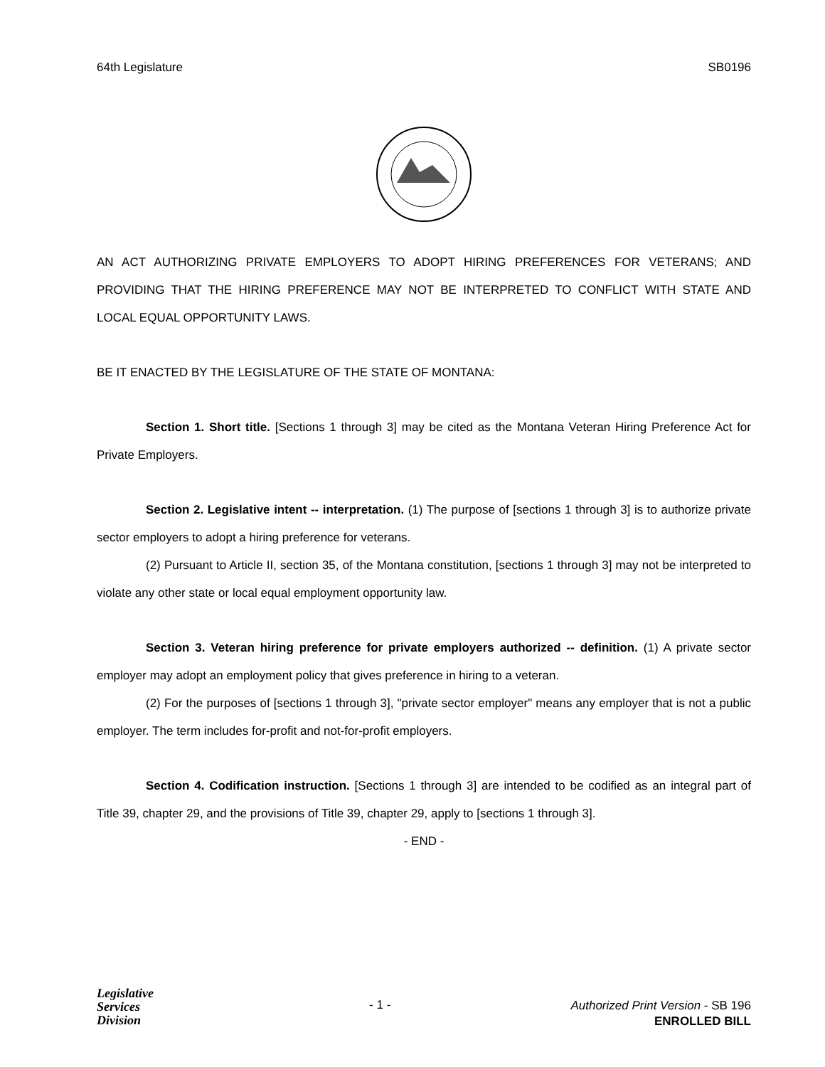64th Legislature SB0196
AN ACT AUTHORIZING PRIVATE EMPLOYERS TO ADOPT HIRING PREFERENCES FOR VETERANS; AND PROVIDING THAT THE HIRING PREFERENCE MAY NOT BE INTERPRETED TO CONFLICT WITH STATE AND LOCAL EQUAL OPPORTUNITY LAWS.
BE IT ENACTED BY THE LEGISLATURE OF THE STATE OF MONTANA:
Section 1. Short title. [Sections 1 through 3] may be cited as the Montana Veteran Hiring Preference Act for Private Employers.
Section 2. Legislative intent -- interpretation. (1) The purpose of [sections 1 through 3] is to authorize private sector employers to adopt a hiring preference for veterans.
(2) Pursuant to Article II, section 35, of the Montana constitution, [sections 1 through 3] may not be interpreted to violate any other state or local equal employment opportunity law.
Section 3. Veteran hiring preference for private employers authorized -- definition. (1) A private sector employer may adopt an employment policy that gives preference in hiring to a veteran.
(2) For the purposes of [sections 1 through 3], "private sector employer" means any employer that is not a public employer. The term includes for-profit and not-for-profit employers.
Section 4. Codification instruction. [Sections 1 through 3] are intended to be codified as an integral part of Title 39, chapter 29, and the provisions of Title 39, chapter 29, apply to [sections 1 through 3].
- END -
Legislative
Services
Division
- 1 -
Authorized Print Version - SB 196
ENROLLED BILL